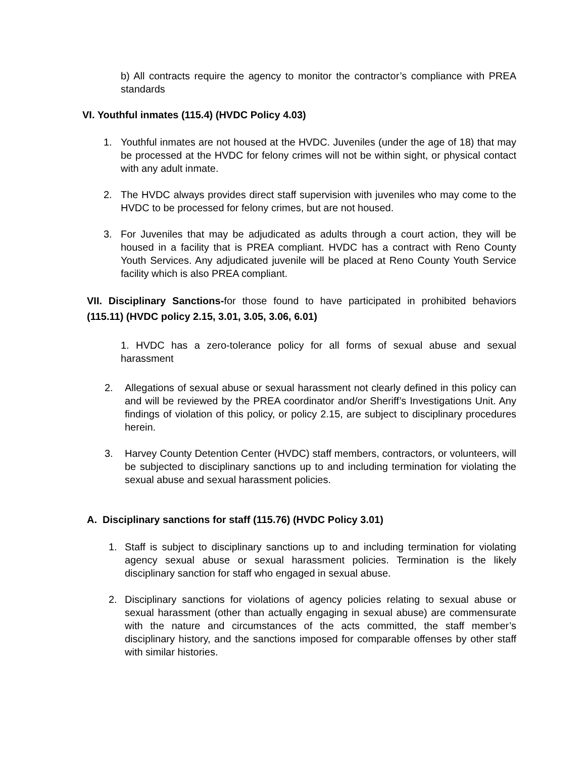b) All contracts require the agency to monitor the contractor’s compliance with PREA standards
VI. Youthful inmates (115.4) (HVDC Policy 4.03)
1. Youthful inmates are not housed at the HVDC. Juveniles (under the age of 18) that may be processed at the HVDC for felony crimes will not be within sight, or physical contact with any adult inmate.
2. The HVDC always provides direct staff supervision with juveniles who may come to the HVDC to be processed for felony crimes, but are not housed.
3. For Juveniles that may be adjudicated as adults through a court action, they will be housed in a facility that is PREA compliant. HVDC has a contract with Reno County Youth Services. Any adjudicated juvenile will be placed at Reno County Youth Service facility which is also PREA compliant.
VII. Disciplinary Sanctions-for those found to have participated in prohibited behaviors (115.11) (HVDC policy 2.15, 3.01, 3.05, 3.06, 6.01)
1. HVDC has a zero-tolerance policy for all forms of sexual abuse and sexual harassment
2. Allegations of sexual abuse or sexual harassment not clearly defined in this policy can and will be reviewed by the PREA coordinator and/or Sheriff’s Investigations Unit. Any findings of violation of this policy, or policy 2.15, are subject to disciplinary procedures herein.
3. Harvey County Detention Center (HVDC) staff members, contractors, or volunteers, will be subjected to disciplinary sanctions up to and including termination for violating the sexual abuse and sexual harassment policies.
A. Disciplinary sanctions for staff (115.76) (HVDC Policy 3.01)
1. Staff is subject to disciplinary sanctions up to and including termination for violating agency sexual abuse or sexual harassment policies. Termination is the likely disciplinary sanction for staff who engaged in sexual abuse.
2. Disciplinary sanctions for violations of agency policies relating to sexual abuse or sexual harassment (other than actually engaging in sexual abuse) are commensurate with the nature and circumstances of the acts committed, the staff member’s disciplinary history, and the sanctions imposed for comparable offenses by other staff with similar histories.